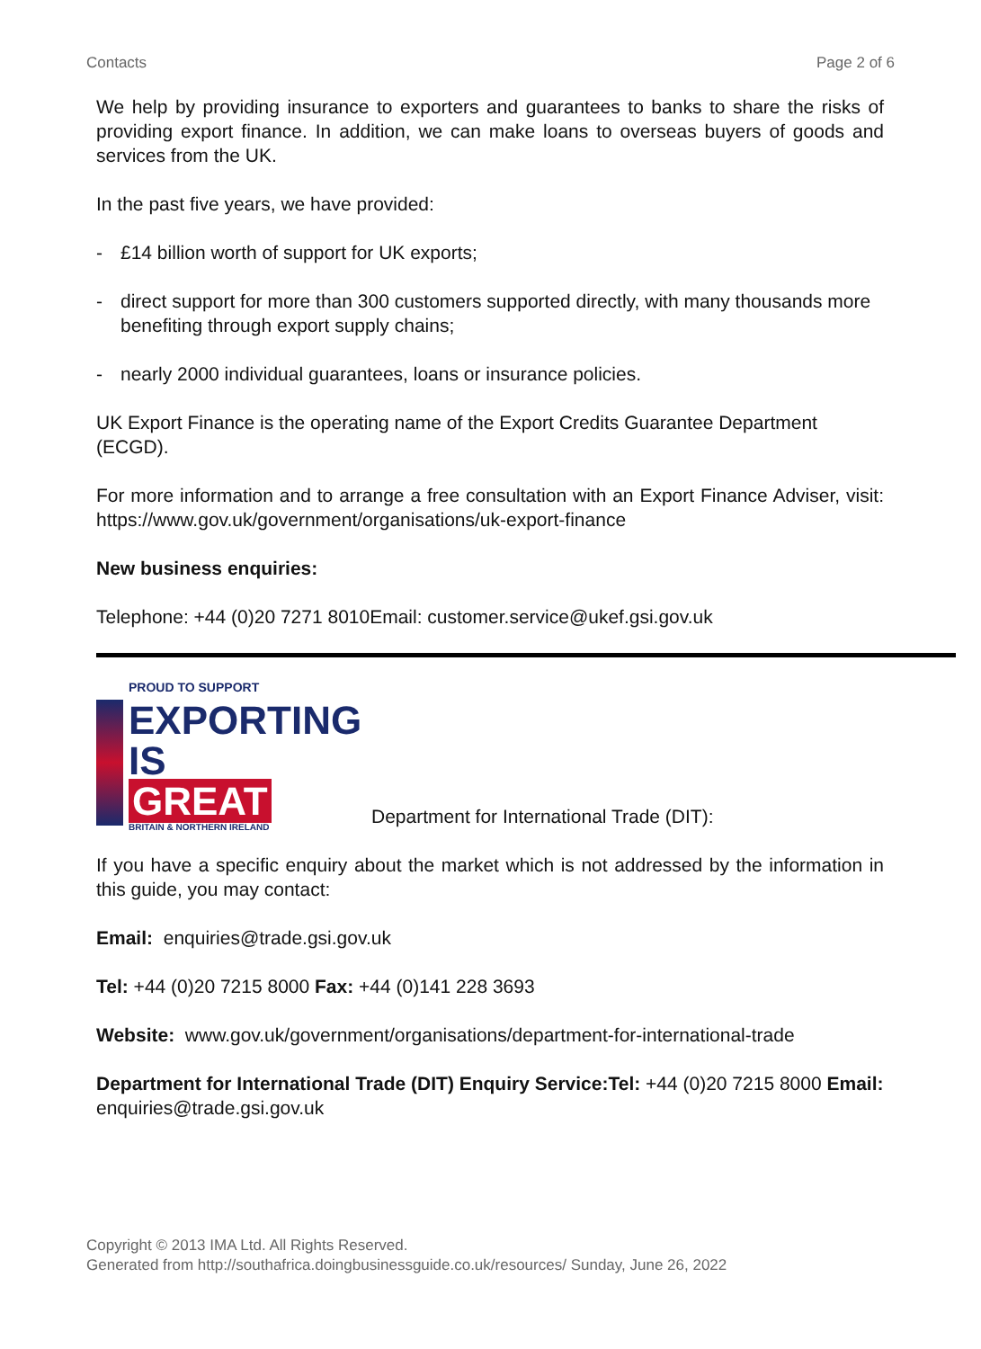Contacts Page 2 of 6
We help by providing insurance to exporters and guarantees to banks to share the risks of providing export finance. In addition, we can make loans to overseas buyers of goods and services from the UK.
In the past five years, we have provided:
- £14 billion worth of support for UK exports;
- direct support for more than 300 customers supported directly, with many thousands more benefiting through export supply chains;
- nearly 2000 individual guarantees, loans or insurance policies.
UK Export Finance is the operating name of the Export Credits Guarantee Department (ECGD).
For more information and to arrange a free consultation with an Export Finance Adviser, visit: https://www.gov.uk/government/organisations/uk-export-finance
New business enquiries:
Telephone: +44 (0)20 7271 8010Email: customer.service@ukef.gsi.gov.uk
PROUD TO SUPPORT
EXPORTING
IS
GREAT
BRITAIN & NORTHERN IRELAND
Department for International Trade (DIT):
If you have a specific enquiry about the market which is not addressed by the information in this guide, you may contact:
Email: enquiries@trade.gsi.gov.uk
Tel: +44 (0)20 7215 8000 Fax: +44 (0)141 228 3693
Website: www.gov.uk/government/organisations/department-for-international-trade
Department for International Trade (DIT) Enquiry Service:Tel: +44 (0)20 7215 8000 Email: enquiries@trade.gsi.gov.uk
Copyright © 2013 IMA Ltd. All Rights Reserved.
Generated from http://southafrica.doingbusinessguide.co.uk/resources/ Sunday, June 26, 2022